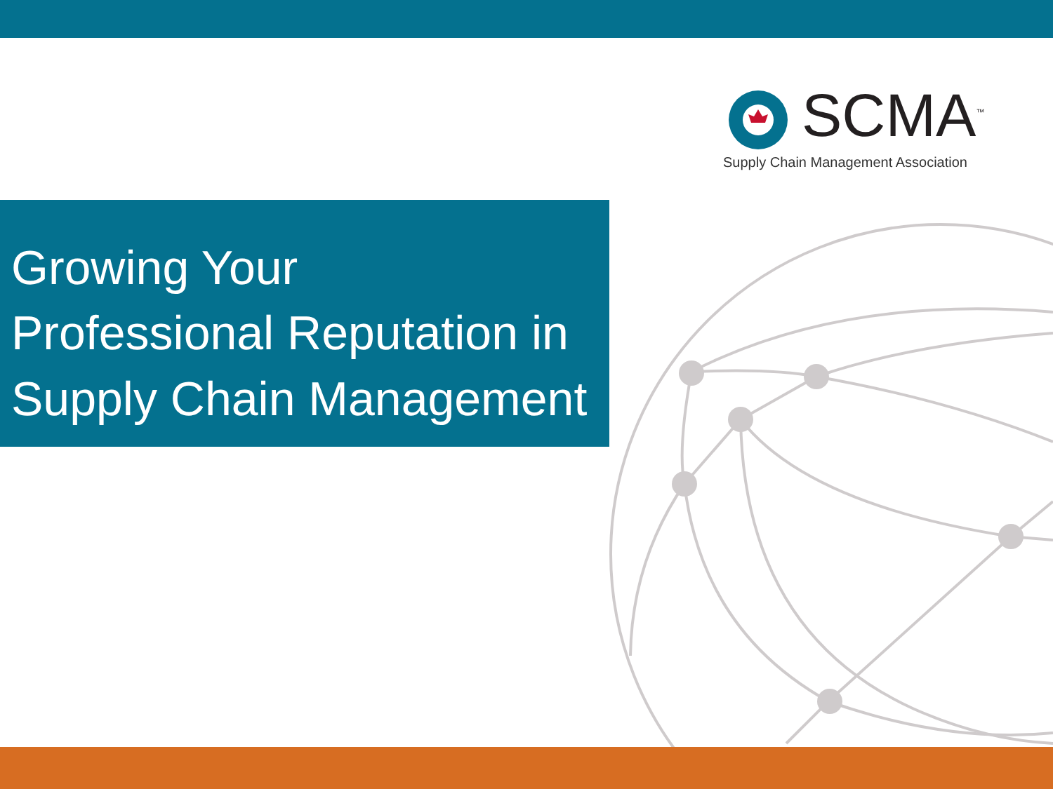SCMA<sup>™</sup>
Supply Chain Management Association
Growing Your
Professional Reputation in
Supply Chain Management